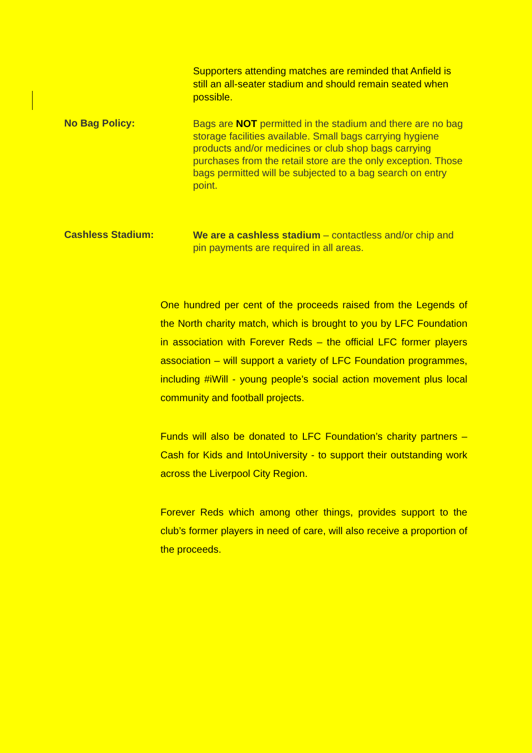Supporters attending matches are reminded that Anfield is still an all-seater stadium and should remain seated when possible.
No Bag Policy:
Bags are NOT permitted in the stadium and there are no bag storage facilities available. Small bags carrying hygiene products and/or medicines or club shop bags carrying purchases from the retail store are the only exception. Those bags permitted will be subjected to a bag search on entry point.
Cashless Stadium:
We are a cashless stadium – contactless and/or chip and pin payments are required in all areas.
One hundred per cent of the proceeds raised from the Legends of the North charity match, which is brought to you by LFC Foundation in association with Forever Reds – the official LFC former players association – will support a variety of LFC Foundation programmes, including #iWill - young people’s social action movement plus local community and football projects.
Funds will also be donated to LFC Foundation’s charity partners – Cash for Kids and IntoUniversity - to support their outstanding work across the Liverpool City Region.
Forever Reds which among other things, provides support to the club’s former players in need of care, will also receive a proportion of the proceeds.